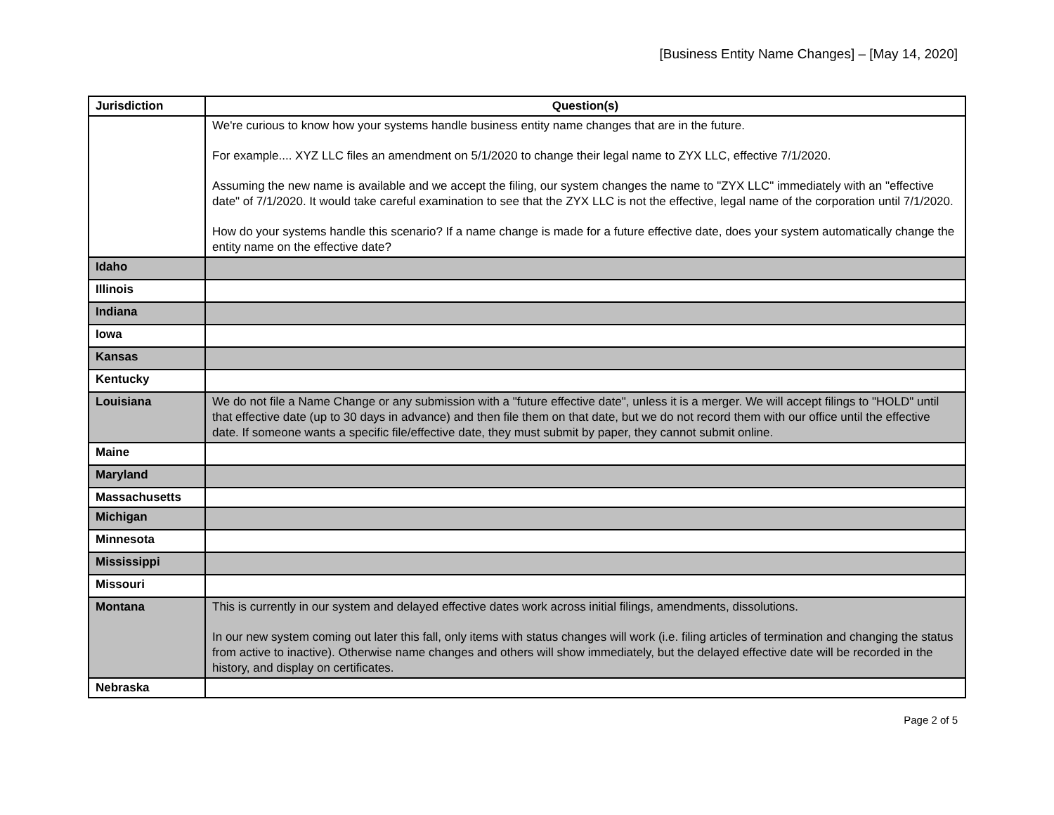[Business Entity Name Changes] – [May 14, 2020]
| Jurisdiction | Question(s) |
| --- | --- |
| | We're curious to know how your systems handle business entity name changes that are in the future. For example.... XYZ LLC files an amendment on 5/1/2020 to change their legal name to ZYX LLC, effective 7/1/2020. Assuming the new name is available and we accept the filing, our system changes the name to "ZYX LLC" immediately with an "effective date" of 7/1/2020. It would take careful examination to see that the ZYX LLC is not the effective, legal name of the corporation until 7/1/2020. How do your systems handle this scenario? If a name change is made for a future effective date, does your system automatically change the entity name on the effective date? |
| Idaho | |
| Illinois | |
| Indiana | |
| Iowa | |
| Kansas | |
| Kentucky | |
| Louisiana | We do not file a Name Change or any submission with a "future effective date", unless it is a merger. We will accept filings to "HOLD" until that effective date (up to 30 days in advance) and then file them on that date, but we do not record them with our office until the effective date. If someone wants a specific file/effective date, they must submit by paper, they cannot submit online. |
| Maine | |
| Maryland | |
| Massachusetts | |
| Michigan | |
| Minnesota | |
| Mississippi | |
| Missouri | |
| Montana | This is currently in our system and delayed effective dates work across initial filings, amendments, dissolutions. In our new system coming out later this fall, only items with status changes will work (i.e. filing articles of termination and changing the status from active to inactive). Otherwise name changes and others will show immediately, but the delayed effective date will be recorded in the history, and display on certificates. |
| Nebraska | |
Page 2 of 5